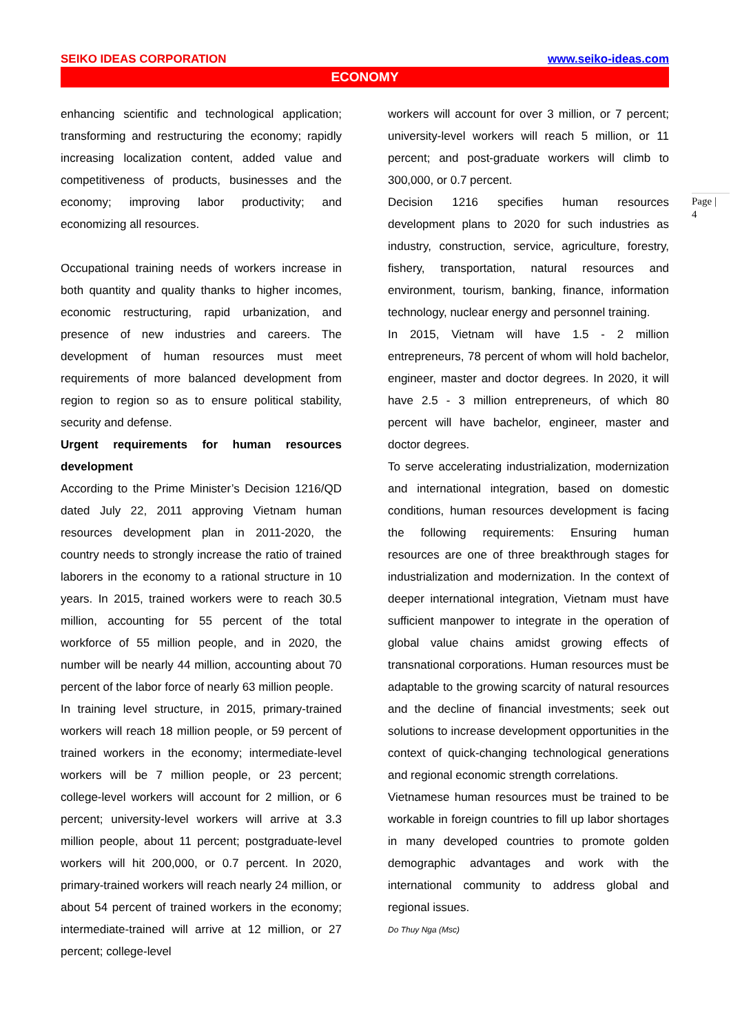SEIKO IDEAS CORPORATION www.seiko-ideas.com
ECONOMY
enhancing scientific and technological application; transforming and restructuring the economy; rapidly increasing localization content, added value and competitiveness of products, businesses and the economy; improving labor productivity; and economizing all resources.
Occupational training needs of workers increase in both quantity and quality thanks to higher incomes, economic restructuring, rapid urbanization, and presence of new industries and careers. The development of human resources must meet requirements of more balanced development from region to region so as to ensure political stability, security and defense.
Urgent requirements for human resources development
According to the Prime Minister’s Decision 1216/QD dated July 22, 2011 approving Vietnam human resources development plan in 2011-2020, the country needs to strongly increase the ratio of trained laborers in the economy to a rational structure in 10 years. In 2015, trained workers were to reach 30.5 million, accounting for 55 percent of the total workforce of 55 million people, and in 2020, the number will be nearly 44 million, accounting about 70 percent of the labor force of nearly 63 million people.
In training level structure, in 2015, primary-trained workers will reach 18 million people, or 59 percent of trained workers in the economy; intermediate-level workers will be 7 million people, or 23 percent; college-level workers will account for 2 million, or 6 percent; university-level workers will arrive at 3.3 million people, about 11 percent; postgraduate-level workers will hit 200,000, or 0.7 percent. In 2020, primary-trained workers will reach nearly 24 million, or about 54 percent of trained workers in the economy; intermediate-trained will arrive at 12 million, or 27 percent; college-level
workers will account for over 3 million, or 7 percent; university-level workers will reach 5 million, or 11 percent; and post-graduate workers will climb to 300,000, or 0.7 percent.
Decision 1216 specifies human resources development plans to 2020 for such industries as industry, construction, service, agriculture, forestry, fishery, transportation, natural resources and environment, tourism, banking, finance, information technology, nuclear energy and personnel training.
In 2015, Vietnam will have 1.5 - 2 million entrepreneurs, 78 percent of whom will hold bachelor, engineer, master and doctor degrees. In 2020, it will have 2.5 - 3 million entrepreneurs, of which 80 percent will have bachelor, engineer, master and doctor degrees.
To serve accelerating industrialization, modernization and international integration, based on domestic conditions, human resources development is facing the following requirements: Ensuring human resources are one of three breakthrough stages for industrialization and modernization. In the context of deeper international integration, Vietnam must have sufficient manpower to integrate in the operation of global value chains amidst growing effects of transnational corporations. Human resources must be adaptable to the growing scarcity of natural resources and the decline of financial investments; seek out solutions to increase development opportunities in the context of quick-changing technological generations and regional economic strength correlations.
Vietnamese human resources must be trained to be workable in foreign countries to fill up labor shortages in many developed countries to promote golden demographic advantages and work with the international community to address global and regional issues.
Do Thuy Nga (Msc)
Page |
4